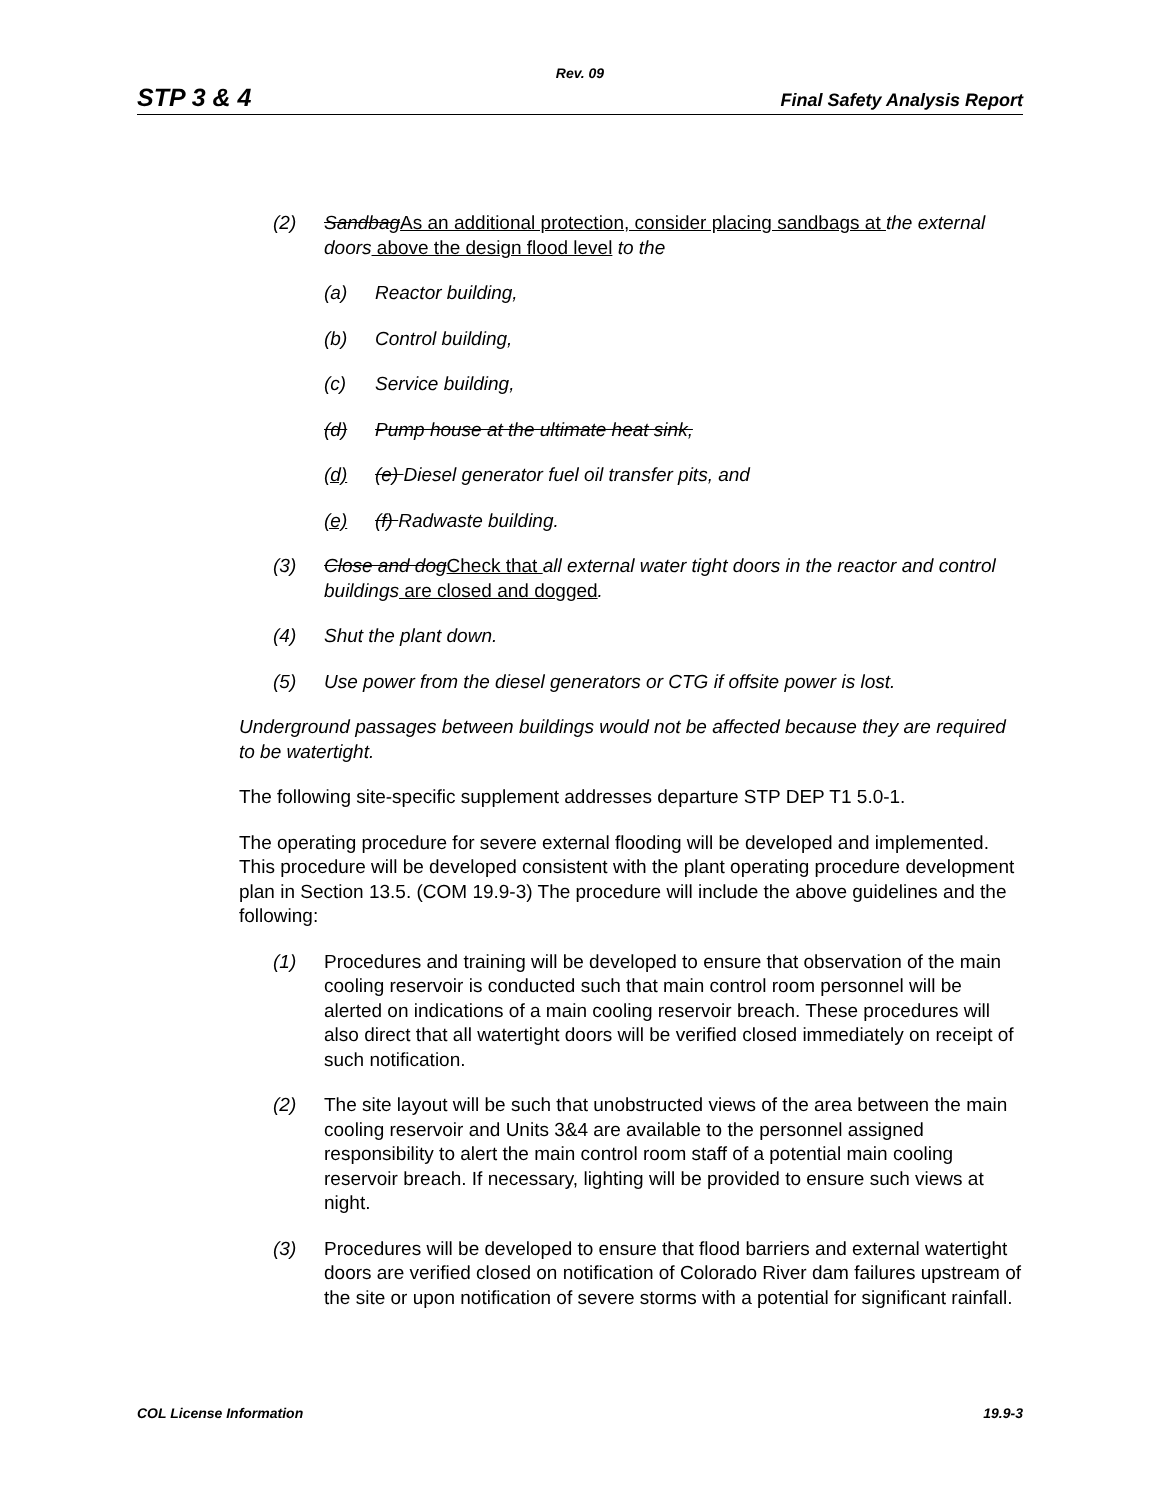Rev. 09
STP 3 & 4 Final Safety Analysis Report
(2) Sandbag As an additional protection, consider placing sandbags at the external doors above the design flood level to the
(a) Reactor building,
(b) Control building,
(c) Service building,
(d) Pump house at the ultimate heat sink,
(d) (e) Diesel generator fuel oil transfer pits, and
(e) (f) Radwaste building.
(3) Close and dog Check that all external water tight doors in the reactor and control buildings are closed and dogged.
(4) Shut the plant down.
(5) Use power from the diesel generators or CTG if offsite power is lost.
Underground passages between buildings would not be affected because they are required to be watertight.
The following site-specific supplement addresses departure STP DEP T1 5.0-1.
The operating procedure for severe external flooding will be developed and implemented. This procedure will be developed consistent with the plant operating procedure development plan in Section 13.5. (COM 19.9-3) The procedure will include the above guidelines and the following:
(1) Procedures and training will be developed to ensure that observation of the main cooling reservoir is conducted such that main control room personnel will be alerted on indications of a main cooling reservoir breach. These procedures will also direct that all watertight doors will be verified closed immediately on receipt of such notification.
(2) The site layout will be such that unobstructed views of the area between the main cooling reservoir and Units 3&4 are available to the personnel assigned responsibility to alert the main control room staff of a potential main cooling reservoir breach. If necessary, lighting will be provided to ensure such views at night.
(3) Procedures will be developed to ensure that flood barriers and external watertight doors are verified closed on notification of Colorado River dam failures upstream of the site or upon notification of severe storms with a potential for significant rainfall.
COL License Information 19.9-3